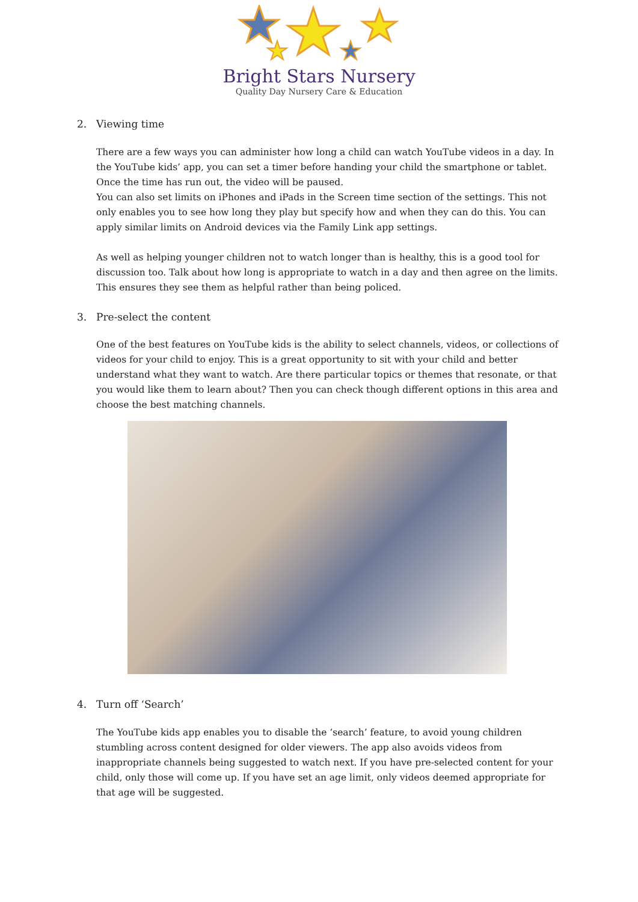Bright Stars Nursery
Quality Day Nursery Care & Education
2. Viewing time
There are a few ways you can administer how long a child can watch YouTube videos in a day. In the YouTube kids’ app, you can set a timer before handing your child the smartphone or tablet. Once the time has run out, the video will be paused.
You can also set limits on iPhones and iPads in the Screen time section of the settings. This not only enables you to see how long they play but specify how and when they can do this. You can apply similar limits on Android devices via the Family Link app settings.
As well as helping younger children not to watch longer than is healthy, this is a good tool for discussion too. Talk about how long is appropriate to watch in a day and then agree on the limits. This ensures they see them as helpful rather than being policed.
3. Pre-select the content
One of the best features on YouTube kids is the ability to select channels, videos, or collections of videos for your child to enjoy. This is a great opportunity to sit with your child and better understand what they want to watch. Are there particular topics or themes that resonate, or that you would like them to learn about? Then you can check though different options in this area and choose the best matching channels.
4. Turn off ‘Search’
The YouTube kids app enables you to disable the ‘search’ feature, to avoid young children stumbling across content designed for older viewers. The app also avoids videos from inappropriate channels being suggested to watch next. If you have pre-selected content for your child, only those will come up. If you have set an age limit, only videos deemed appropriate for that age will be suggested.